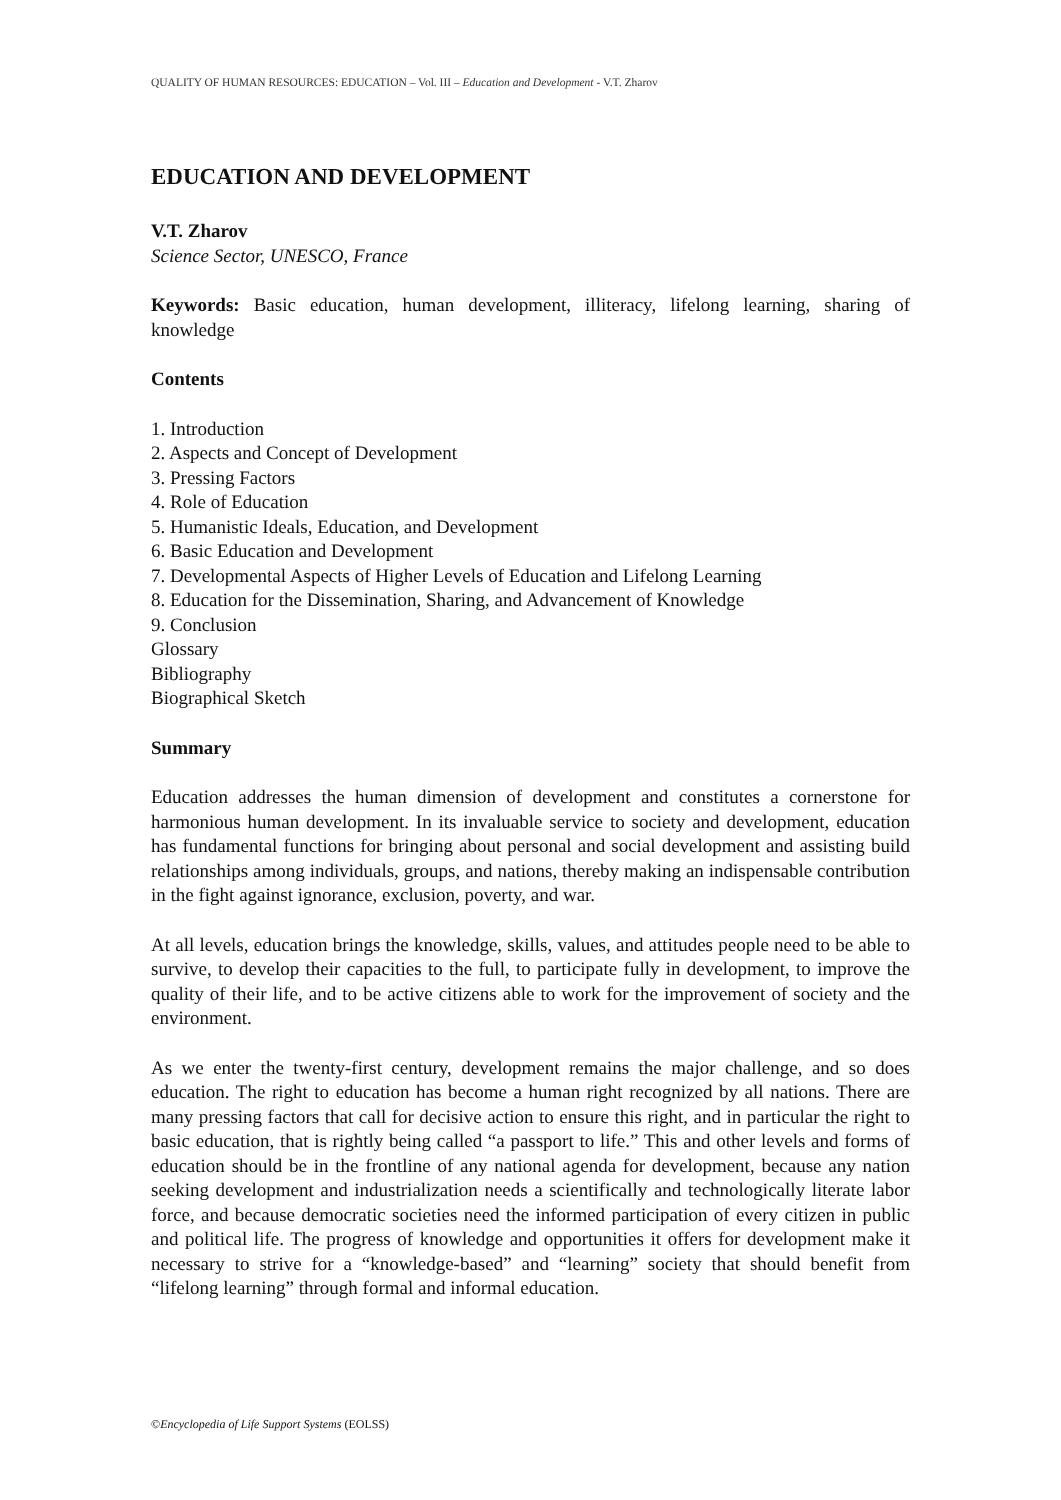QUALITY OF HUMAN RESOURCES: EDUCATION – Vol. III – Education and Development - V.T. Zharov
EDUCATION AND DEVELOPMENT
V.T. Zharov
Science Sector, UNESCO, France
Keywords: Basic education, human development, illiteracy, lifelong learning, sharing of knowledge
Contents
1. Introduction
2. Aspects and Concept of Development
3. Pressing Factors
4. Role of Education
5. Humanistic Ideals, Education, and Development
6. Basic Education and Development
7. Developmental Aspects of Higher Levels of Education and Lifelong Learning
8. Education for the Dissemination, Sharing, and Advancement of Knowledge
9. Conclusion
Glossary
Bibliography
Biographical Sketch
Summary
Education addresses the human dimension of development and constitutes a cornerstone for harmonious human development. In its invaluable service to society and development, education has fundamental functions for bringing about personal and social development and assisting build relationships among individuals, groups, and nations, thereby making an indispensable contribution in the fight against ignorance, exclusion, poverty, and war.
At all levels, education brings the knowledge, skills, values, and attitudes people need to be able to survive, to develop their capacities to the full, to participate fully in development, to improve the quality of their life, and to be active citizens able to work for the improvement of society and the environment.
As we enter the twenty-first century, development remains the major challenge, and so does education. The right to education has become a human right recognized by all nations. There are many pressing factors that call for decisive action to ensure this right, and in particular the right to basic education, that is rightly being called “a passport to life.” This and other levels and forms of education should be in the frontline of any national agenda for development, because any nation seeking development and industrialization needs a scientifically and technologically literate labor force, and because democratic societies need the informed participation of every citizen in public and political life. The progress of knowledge and opportunities it offers for development make it necessary to strive for a “knowledge-based” and “learning” society that should benefit from “lifelong learning” through formal and informal education.
©Encyclopedia of Life Support Systems (EOLSS)